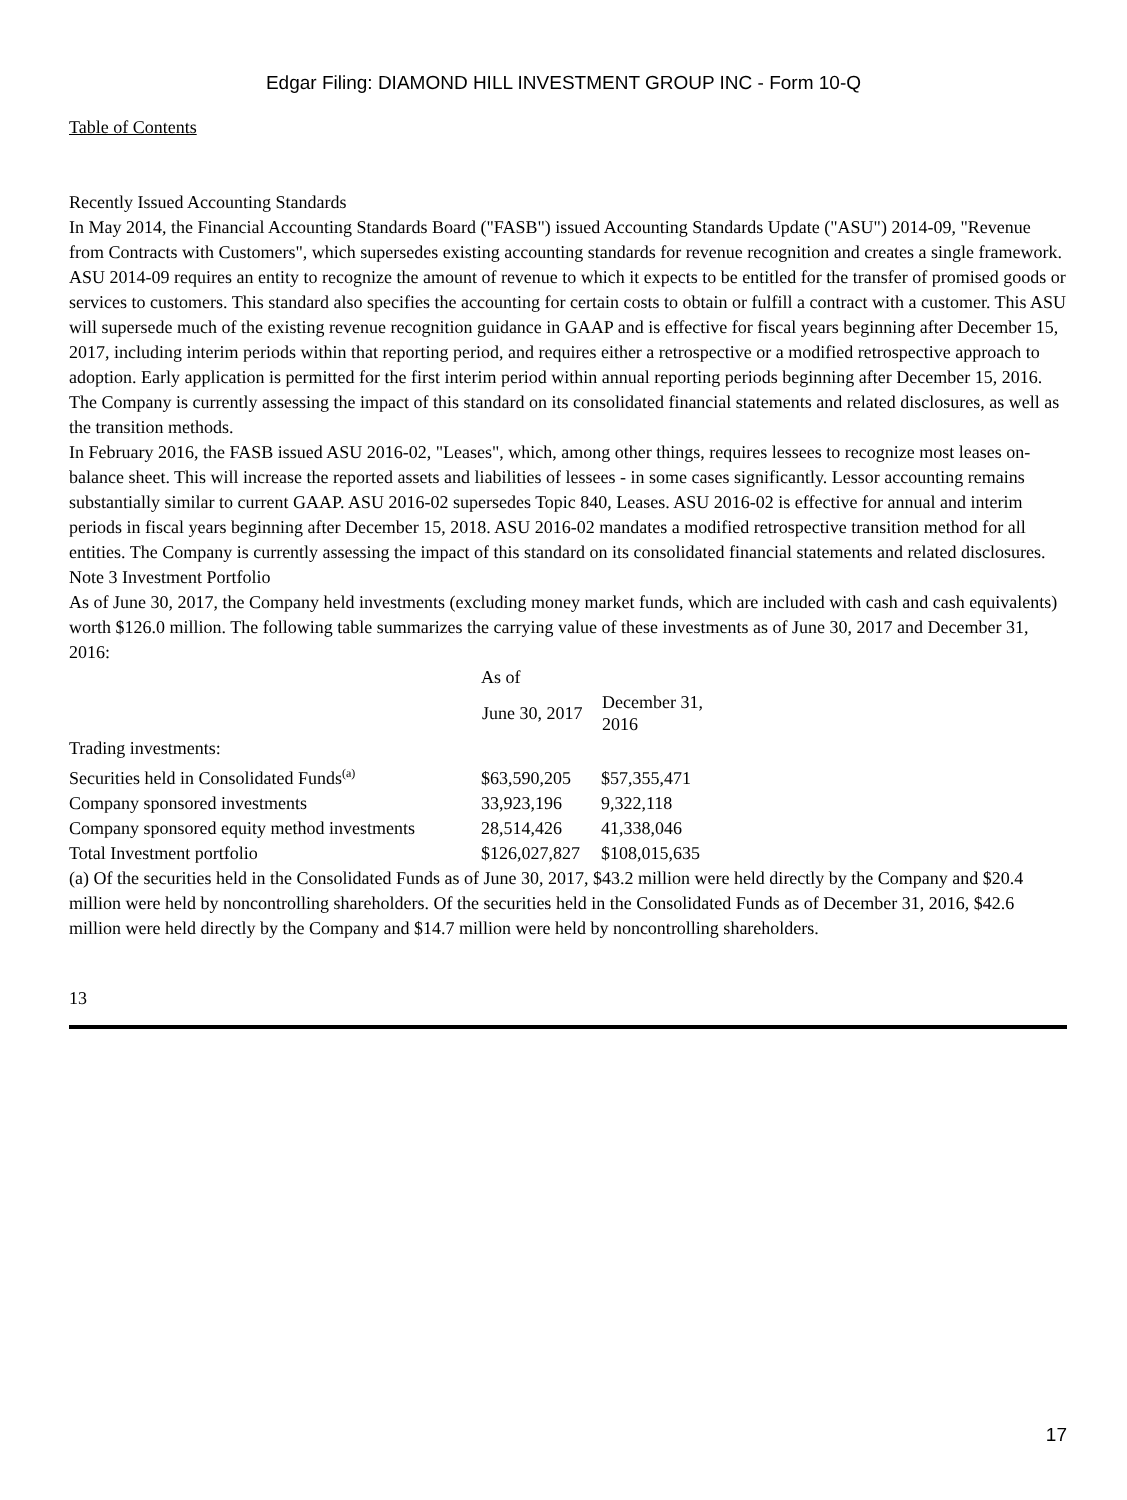Edgar Filing: DIAMOND HILL INVESTMENT GROUP INC - Form 10-Q
Table of Contents
Recently Issued Accounting Standards
In May 2014, the Financial Accounting Standards Board ("FASB") issued Accounting Standards Update ("ASU") 2014-09, "Revenue from Contracts with Customers", which supersedes existing accounting standards for revenue recognition and creates a single framework. ASU 2014-09 requires an entity to recognize the amount of revenue to which it expects to be entitled for the transfer of promised goods or services to customers. This standard also specifies the accounting for certain costs to obtain or fulfill a contract with a customer. This ASU will supersede much of the existing revenue recognition guidance in GAAP and is effective for fiscal years beginning after December 15, 2017, including interim periods within that reporting period, and requires either a retrospective or a modified retrospective approach to adoption. Early application is permitted for the first interim period within annual reporting periods beginning after December 15, 2016. The Company is currently assessing the impact of this standard on its consolidated financial statements and related disclosures, as well as the transition methods.
In February 2016, the FASB issued ASU 2016-02, "Leases", which, among other things, requires lessees to recognize most leases on-balance sheet. This will increase the reported assets and liabilities of lessees - in some cases significantly. Lessor accounting remains substantially similar to current GAAP. ASU 2016-02 supersedes Topic 840, Leases. ASU 2016-02 is effective for annual and interim periods in fiscal years beginning after December 15, 2018. ASU 2016-02 mandates a modified retrospective transition method for all entities. The Company is currently assessing the impact of this standard on its consolidated financial statements and related disclosures.
Note 3 Investment Portfolio
As of June 30, 2017, the Company held investments (excluding money market funds, which are included with cash and cash equivalents) worth $126.0 million. The following table summarizes the carrying value of these investments as of June 30, 2017 and December 31, 2016:
| | As of | |
| | June 30, 2017 | December 31, 2016 |
| Trading investments: | | |
| Securities held in Consolidated Funds<sup>(a)</sup> | $63,590,205 | $57,355,471 |
| Company sponsored investments | 33,923,196 | 9,322,118 |
| Company sponsored equity method investments | 28,514,426 | 41,338,046 |
| Total Investment portfolio | $126,027,827 | $108,015,635 |
(a) Of the securities held in the Consolidated Funds as of June 30, 2017, $43.2 million were held directly by the Company and $20.4 million were held by noncontrolling shareholders. Of the securities held in the Consolidated Funds as of December 31, 2016, $42.6 million were held directly by the Company and $14.7 million were held by noncontrolling shareholders.
13
17